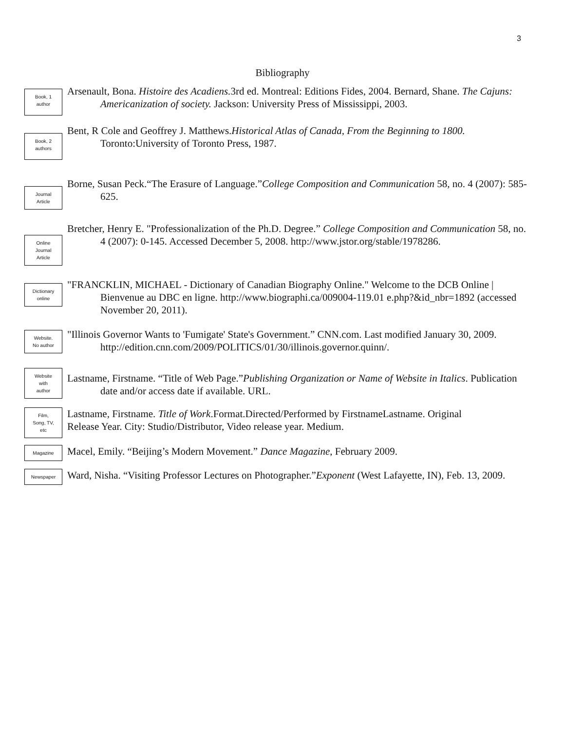3
Bibliography
Book, 1
author
Arsenault, Bona. Histoire des Acadiens. 3rd ed. Montreal: Editions Fides, 2004. Bernard, Shane. The Cajuns: Americanization of society. Jackson: University Press of Mississippi, 2003.
Book, 2
authors
Bent, R Cole and Geoffrey J. Matthews.Historical Atlas of Canada, From the Beginning to 1800. Toronto:University of Toronto Press, 1987.
Journal
Article
Borne, Susan Peck.“The Erasure of Language.”College Composition and Communication 58, no. 4 (2007): 585-625.
Online
Journal
Article
Bretcher, Henry E. "Professionalization of the Ph.D. Degree.” College Composition and Communication 58, no. 4 (2007): 0-145. Accessed December 5, 2008. http://www.jstor.org/stable/1978286.
Dictionary
online
"FRANCKLIN, MICHAEL - Dictionary of Canadian Biography Online." Welcome to the DCB Online | Bienvenue au DBC en ligne. http://www.biographi.ca/009004-119.01 e.php?&id_nbr=1892 (accessed November 20, 2011).
Website.
No author
"Illinois Governor Wants to 'Fumigate' State's Government.” CNN.com. Last modified January 30, 2009. http://edition.cnn.com/2009/POLITICS/01/30/illinois.governor.quinn/.
Website
with
author
Lastname, Firstname. “Title of Web Page.”Publishing Organization or Name of Website in Italics. Publication date and/or access date if available. URL.
Film,
Song, TV,
etc
Lastname, Firstname. Title of Work.Format.Directed/Performed by FirstnameLastname. Original Release Year. City: Studio/Distributor, Video release year. Medium.
Magazine
Macel, Emily. “Beijing’s Modern Movement.” Dance Magazine, February 2009.
Newspaper
Ward, Nisha. “Visiting Professor Lectures on Photographer.”Exponent (West Lafayette, IN), Feb. 13, 2009.